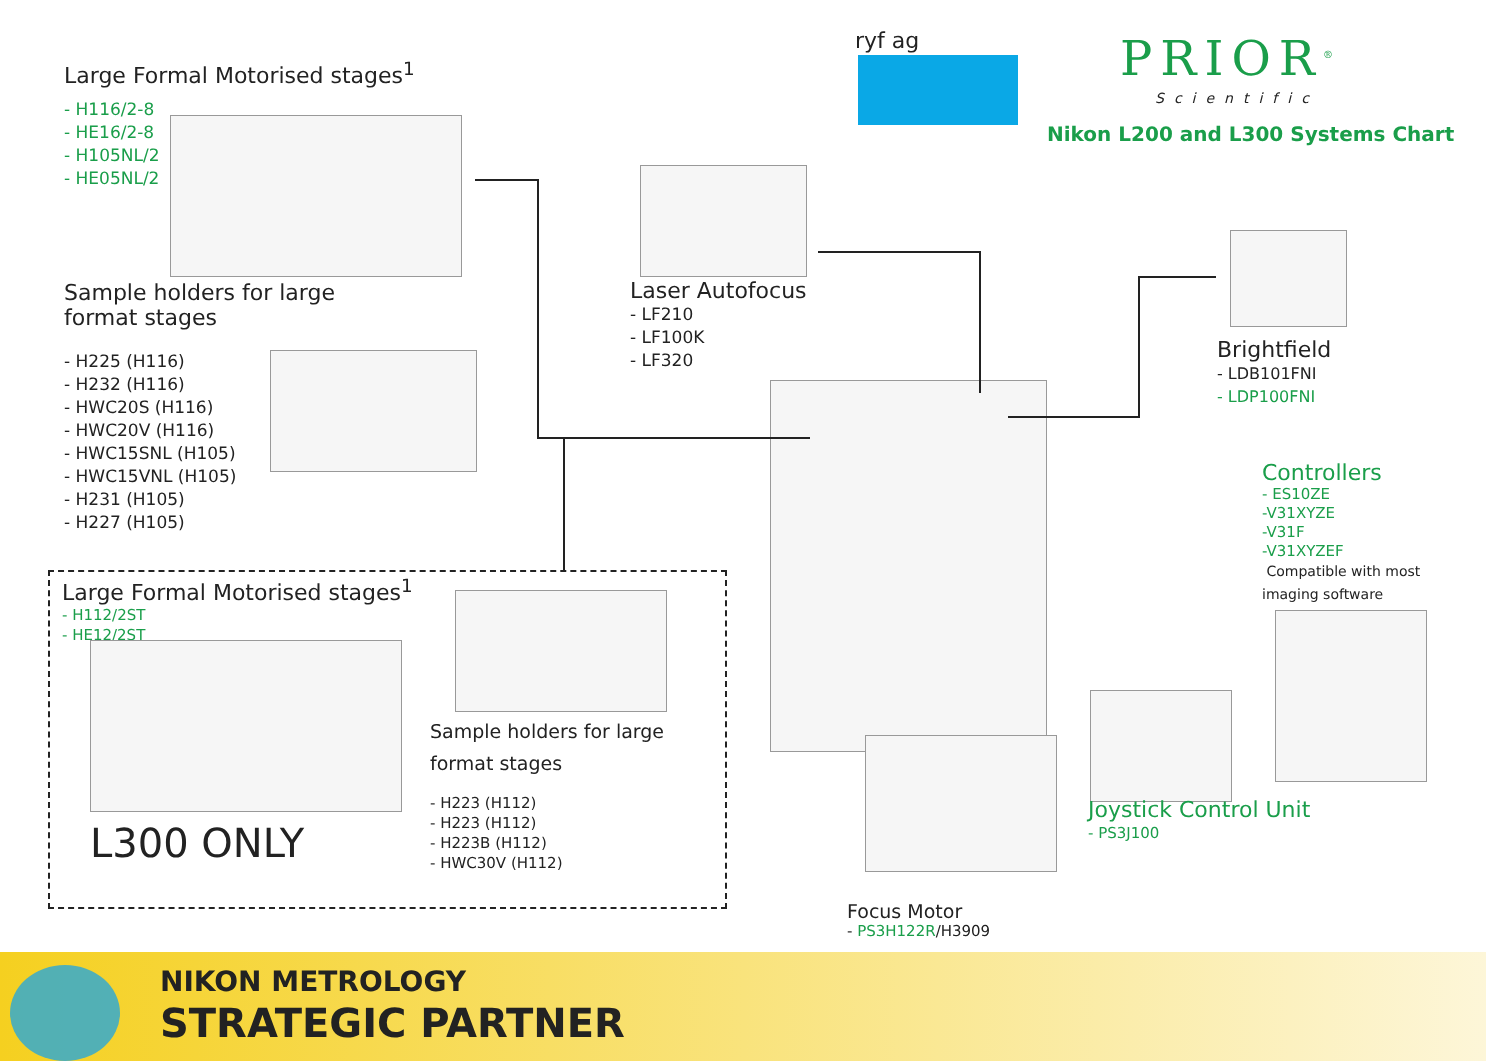Large Formal Motorised stages<sup>1</sup>
- H116/2-8
- HE16/2-8
- H105NL/2
- HE05NL/2
Sample holders for large
format stages
- H225 (H116)
- H232 (H116)
- HWC20S (H116)
- HWC20V (H116)
- HWC15SNL (H105)
- HWC15VNL (H105)
- H231 (H105)
- H227 (H105)
Large Formal Motorised stages<sup>1</sup>
- H112/2ST
- HE12/2ST
L300 ONLY
Sample holders for large
format stages
- H223 (H112)
- H223 (H112)
- H223B (H112)
- HWC30V (H112)
ryf ag PRIOR<sup>®</sup>
Scientific
Nikon L200 and L300 Systems Chart
Laser Autofocus
- LF210
- LF100K
- LF320
Brightfield
- LDB101FNI
- LDP100FNI
Controllers
- ES10ZE
-V31XYZE
-V31F
-V31XYZEF
Compatible with most
imaging software
Joystick Control Unit
- PS3J100
Focus Motor
- PS3H122R/H3909
NIKON METROLOGY
STRATEGIC PARTNER